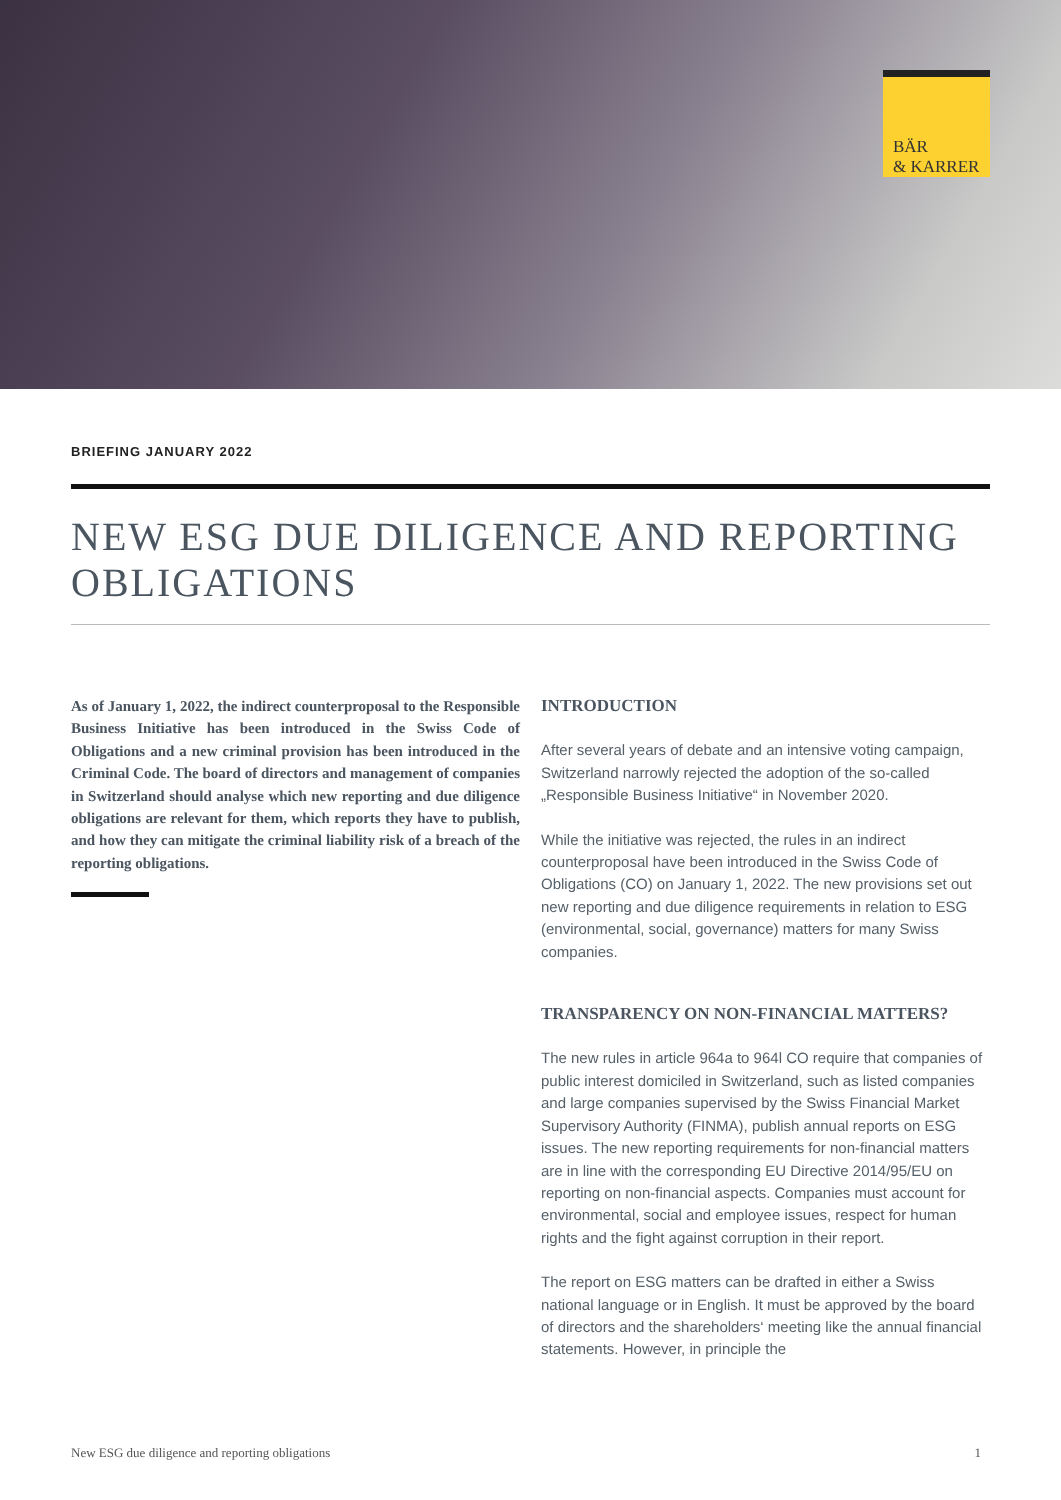BÄR
& KARRER
BRIEFING JANUARY 2022
NEW ESG DUE DILIGENCE AND REPORTING OBLIGATIONS
As of January 1, 2022, the indirect counterproposal to the Responsible Business Initiative has been introduced in the Swiss Code of Obligations and a new criminal provision has been introduced in the Criminal Code. The board of directors and management of companies in Switzerland should analyse which new reporting and due diligence obligations are relevant for them, which reports they have to publish, and how they can mitigate the criminal liability risk of a breach of the reporting obligations.
INTRODUCTION
After several years of debate and an intensive voting campaign, Switzerland narrowly rejected the adoption of the so-called „Responsible Business Initiative“ in November 2020.
While the initiative was rejected, the rules in an indirect counterproposal have been introduced in the Swiss Code of Obligations (CO) on January 1, 2022. The new provisions set out new reporting and due diligence requirements in relation to ESG (environmental, social, governance) matters for many Swiss companies.
TRANSPARENCY ON NON-FINANCIAL MATTERS?
The new rules in article 964a to 964l CO require that companies of public interest domiciled in Switzerland, such as listed companies and large companies supervised by the Swiss Financial Market Supervisory Authority (FINMA), publish annual reports on ESG issues. The new reporting requirements for non-financial matters are in line with the corresponding EU Directive 2014/95/EU on reporting on non-financial aspects. Companies must account for environmental, social and employee issues, respect for human rights and the fight against corruption in their report.
The report on ESG matters can be drafted in either a Swiss national language or in English. It must be approved by the board of directors and the shareholders‘ meeting like the annual financial statements. However, in principle the
New ESG due diligence and reporting obligations 1